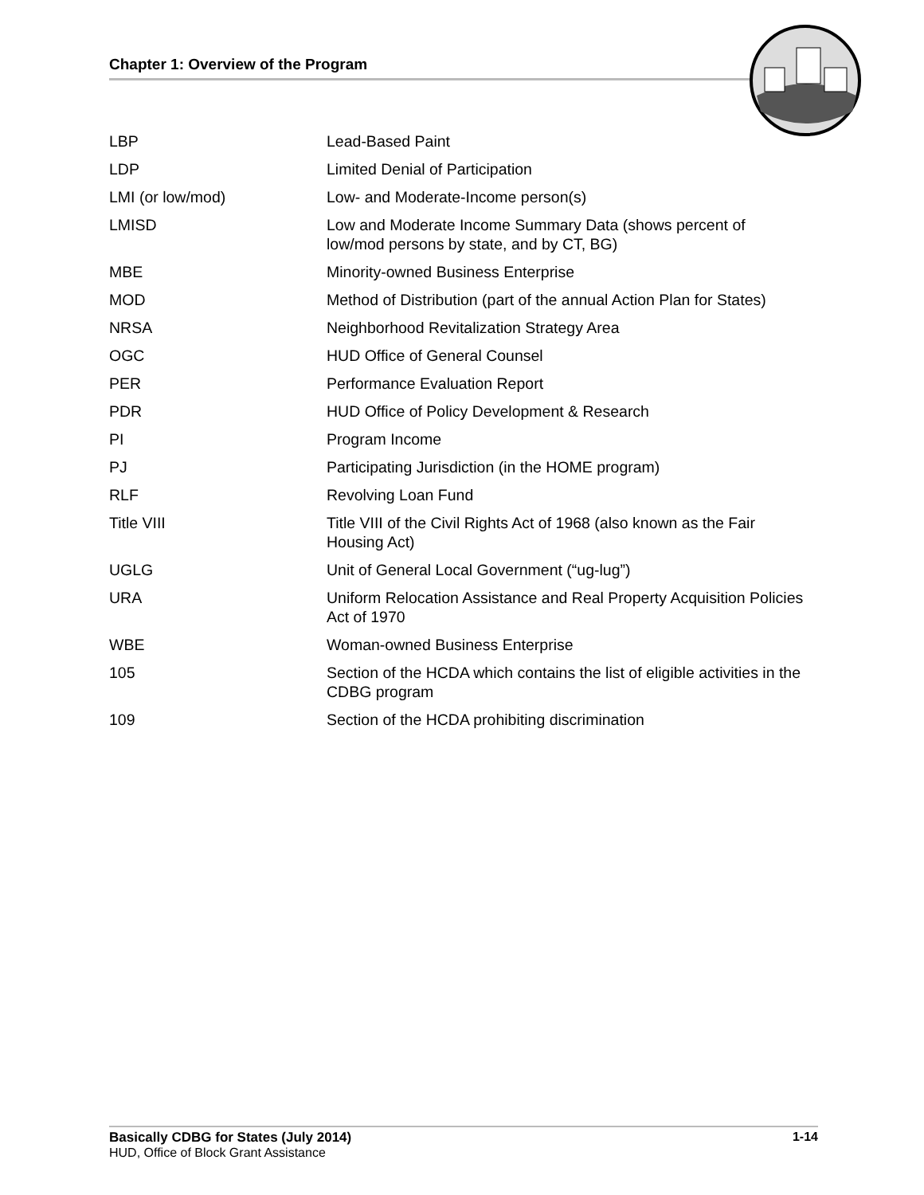Chapter 1: Overview of the Program
| LBP | Lead-Based Paint |
| LDP | Limited Denial of Participation |
| LMI (or low/mod) | Low- and Moderate-Income person(s) |
| LMISD | Low and Moderate Income Summary Data (shows percent of low/mod persons by state, and by CT, BG) |
| MBE | Minority-owned Business Enterprise |
| MOD | Method of Distribution (part of the annual Action Plan for States) |
| NRSA | Neighborhood Revitalization Strategy Area |
| OGC | HUD Office of General Counsel |
| PER | Performance Evaluation Report |
| PDR | HUD Office of Policy Development & Research |
| PI | Program Income |
| PJ | Participating Jurisdiction (in the HOME program) |
| RLF | Revolving Loan Fund |
| Title VIII | Title VIII of the Civil Rights Act of 1968 (also known as the Fair Housing Act) |
| UGLG | Unit of General Local Government (“ug-lug”) |
| URA | Uniform Relocation Assistance and Real Property Acquisition Policies Act of 1970 |
| WBE | Woman-owned Business Enterprise |
| 105 | Section of the HCDA which contains the list of eligible activities in the CDBG program |
| 109 | Section of the HCDA prohibiting discrimination |
1-14 Basically CDBG for States (July 2014)
HUD, Office of Block Grant Assistance